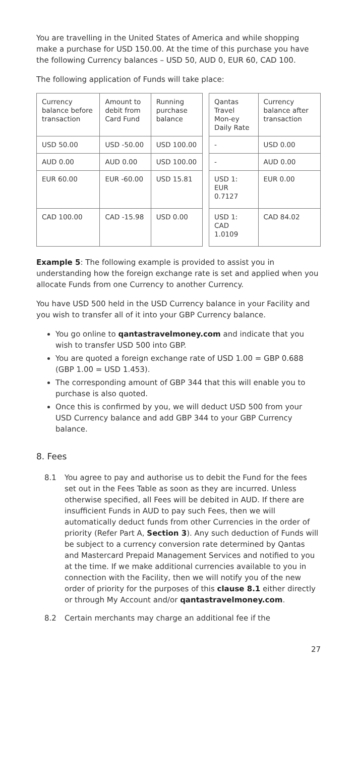You are travelling in the United States of America and while shopping make a purchase for USD 150.00. At the time of this purchase you have the following Currency balances – USD 50, AUD 0, EUR 60, CAD 100.
The following application of Funds will take place:
| Currency balance before transaction | Amount to debit from Card Fund | Running purchase balance | | Qantas Travel Mon-ey Daily Rate | Currency balance after transaction |
| USD 50.00 | USD -50.00 | USD 100.00 | | - | USD 0.00 |
| AUD 0.00 | AUD 0.00 | USD 100.00 | | - | AUD 0.00 |
| EUR 60.00 | EUR -60.00 | USD 15.81 | | USD 1: EUR 0.7127 | EUR 0.00 |
| CAD 100.00 | CAD -15.98 | USD 0.00 | | USD 1: CAD 1.0109 | CAD 84.02 |
Example 5: The following example is provided to assist you in understanding how the foreign exchange rate is set and applied when you allocate Funds from one Currency to another Currency.
You have USD 500 held in the USD Currency balance in your Facility and you wish to transfer all of it into your GBP Currency balance.
You go online to qantastravelmoney.com and indicate that you wish to transfer USD 500 into GBP.
You are quoted a foreign exchange rate of USD 1.00 = GBP 0.688 (GBP 1.00 = USD 1.453).
The corresponding amount of GBP 344 that this will enable you to purchase is also quoted.
Once this is confirmed by you, we will deduct USD 500 from your USD Currency balance and add GBP 344 to your GBP Currency balance.
8. Fees
8.1 You agree to pay and authorise us to debit the Fund for the fees set out in the Fees Table as soon as they are incurred. Unless otherwise specified, all Fees will be debited in AUD. If there are insufficient Funds in AUD to pay such Fees, then we will automatically deduct funds from other Currencies in the order of priority (Refer Part A, Section 3). Any such deduction of Funds will be subject to a currency conversion rate determined by Qantas and Mastercard Prepaid Management Services and notified to you at the time. If we make additional currencies available to you in connection with the Facility, then we will notify you of the new order of priority for the purposes of this clause 8.1 either directly or through My Account and/or qantastravelmoney.com.
8.2 Certain merchants may charge an additional fee if the
27